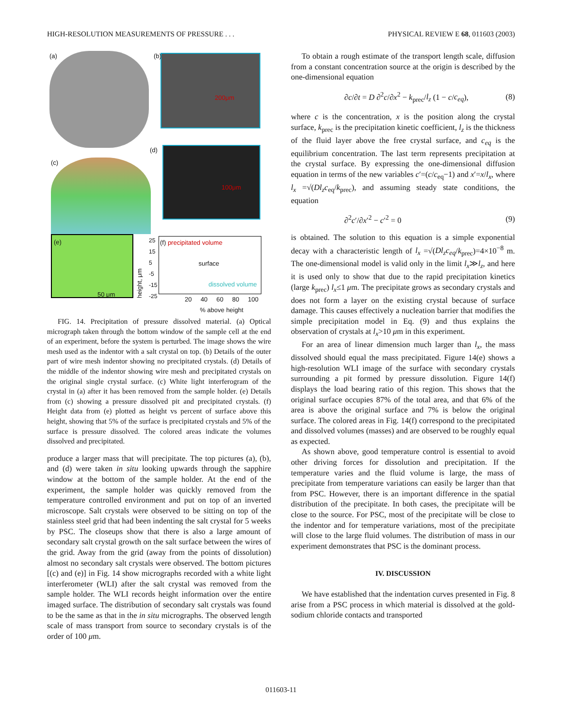HIGH-RESOLUTION MEASUREMENTS OF PRESSURE . . . PHYSICAL REVIEW E 68, 011603 (2003)
(a) 200μm
(b)
100μm
(d)
(c)
(e)
50 μm
height, μm
(f) precipitated volume
surface
dissolved volume
25
15
5
-5
-15
-25
20 40 60 80 100
% above height
FIG. 14. Precipitation of pressure dissolved material. (a) Optical micrograph taken through the bottom window of the sample cell at the end of an experiment, before the system is perturbed. The image shows the wire mesh used as the indentor with a salt crystal on top. (b) Details of the outer part of wire mesh indentor showing no precipitated crystals. (d) Details of the middle of the indentor showing wire mesh and precipitated crystals on the original single crystal surface. (c) White light interferogram of the crystal in (a) after it has been removed from the sample holder. (e) Details from (c) showing a pressure dissolved pit and precipitated crystals. (f) Height data from (e) plotted as height vs percent of surface above this height, showing that 5% of the surface is precipitated crystals and 5% of the surface is pressure dissolved. The colored areas indicate the volumes dissolved and precipitated.
produce a larger mass that will precipitate. The top pictures (a), (b), and (d) were taken in situ looking upwards through the sapphire window at the bottom of the sample holder. At the end of the experiment, the sample holder was quickly removed from the temperature controlled environment and put on top of an inverted microscope. Salt crystals were observed to be sitting on top of the stainless steel grid that had been indenting the salt crystal for 5 weeks by PSC. The closeups show that there is also a large amount of secondary salt crystal growth on the salt surface between the wires of the grid. Away from the grid (away from the points of dissolution) almost no secondary salt crystals were observed. The bottom pictures [(c) and (e)] in Fig. 14 show micrographs recorded with a white light interferometer (WLI) after the salt crystal was removed from the sample holder. The WLI records height information over the entire imaged surface. The distribution of secondary salt crystals was found to be the same as that in the in situ micrographs. The observed length scale of mass transport from source to secondary crystals is of the order of 100 μm.
To obtain a rough estimate of the transport length scale, diffusion from a constant concentration source at the origin is described by the one-dimensional equation
∂c/∂t = D ∂<sup>2</sup>c/∂x<sup>2</sup> − k<sub>prec</sub>/l<sub>z</sub> (1 − c/c<sub>eq</sub>), (8)
where c is the concentration, x is the position along the crystal surface, k<sub>prec</sub> is the precipitation kinetic coefficient, l<sub>z</sub> is the thickness of the fluid layer above the free crystal surface, and c<sub>eq</sub> is the equilibrium concentration. The last term represents precipitation at the crystal surface. By expressing the one-dimensional diffusion equation in terms of the new variables c′=(c/c<sub>eq</sub>−1) and x′=x/l<sub>x</sub>, where l<sub>x</sub> =√(Dl<sub>z</sub>c<sub>eq</sub>/k<sub>prec</sub>), and assuming steady state conditions, the equation
∂<sup>2</sup>c′/∂x′<sup>2</sup> − c′<sup>2</sup> = 0 (9)
is obtained. The solution to this equation is a simple exponential decay with a characteristic length of l<sub>x</sub> =√(Dl<sub>z</sub>c<sub>eq</sub>/k<sub>prec</sub>)=4×10<sup>−8</sup> m. The one-dimensional model is valid only in the limit l<sub>x</sub>≫l<sub>z</sub>, and here it is used only to show that due to the rapid precipitation kinetics (large k<sub>prec</sub>) l<sub>x</sub>≤1 μm. The precipitate grows as secondary crystals and does not form a layer on the existing crystal because of surface damage. This causes effectively a nucleation barrier that modifies the simple precipitation model in Eq. (9) and thus explains the observation of crystals at l<sub>x</sub>>10 μm in this experiment.
For an area of linear dimension much larger than l<sub>x</sub>, the mass dissolved should equal the mass precipitated. Figure 14(e) shows a high-resolution WLI image of the surface with secondary crystals surrounding a pit formed by pressure dissolution. Figure 14(f) displays the load bearing ratio of this region. This shows that the original surface occupies 87% of the total area, and that 6% of the area is above the original surface and 7% is below the original surface. The colored areas in Fig. 14(f) correspond to the precipitated and dissolved volumes (masses) and are observed to be roughly equal as expected.
As shown above, good temperature control is essential to avoid other driving forces for dissolution and precipitation. If the temperature varies and the fluid volume is large, the mass of precipitate from temperature variations can easily be larger than that from PSC. However, there is an important difference in the spatial distribution of the precipitate. In both cases, the precipitate will be close to the source. For PSC, most of the precipitate will be close to the indentor and for temperature variations, most of the precipitate will close to the large fluid volumes. The distribution of mass in our experiment demonstrates that PSC is the dominant process.
IV. DISCUSSION
We have established that the indentation curves presented in Fig. 8 arise from a PSC process in which material is dissolved at the gold-sodium chloride contacts and transported
011603-11